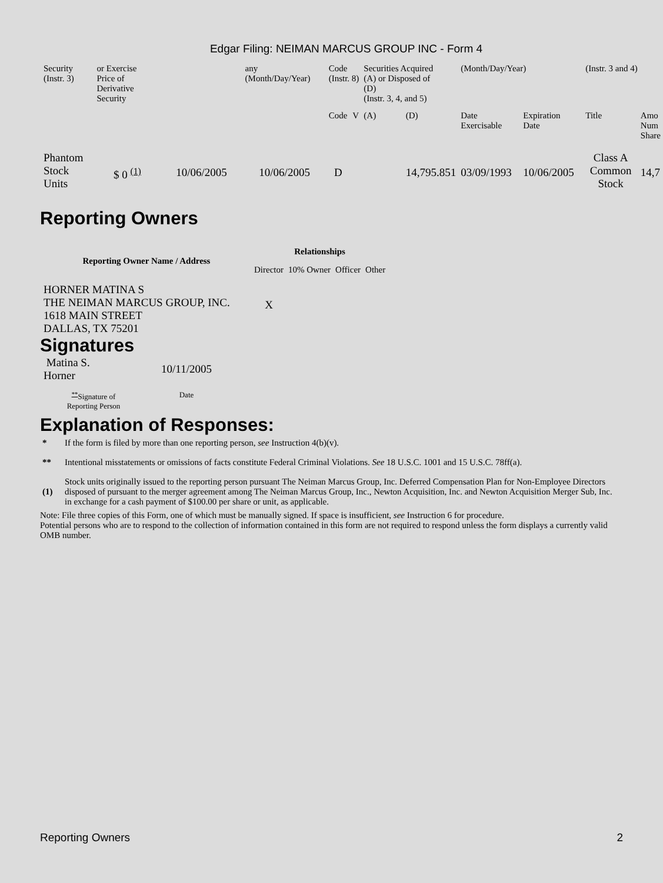Edgar Filing: NEIMAN MARCUS GROUP INC - Form 4
| Security (Instr. 3) | or Exercise Price of Derivative Security | | any (Month/Day/Year) | Code (Instr. 8) | | Securities Acquired (A) or Disposed of (D) (Instr. 3, 4, and 5) | | (Month/Day/Year) | | (Instr. 3 and 4) | |
| | | | | Code | V | (A) | (D) | Date Exercisable | Expiration Date | Title | Amo Num Share |
| Phantom Stock Units | $ 0 <sup>(1)</sup> | 10/06/2005 | 10/06/2005 | D | | | 14,795.851 | 03/09/1993 | 10/06/2005 | Class A Common Stock | 14,7 |
Reporting Owners
| Reporting Owner Name / Address | Relationships | | | |
| --- | --- | --- | --- | --- |
| | Director | 10% Owner | Officer | Other |
| HORNER MATINA S THE NEIMAN MARCUS GROUP, INC. 1618 MAIN STREET DALLAS, TX 75201 | X | | | |
Signatures
| Matina S. Horner | 10/11/2005 |
| <sup>**</sup> Signature of Reporting Person | Date |
Explanation of Responses:
| * | If the form is filed by more than one reporting person, see Instruction 4(b)(v). |
| ** | Intentional misstatements or omissions of facts constitute Federal Criminal Violations. See 18 U.S.C. 1001 and 15 U.S.C. 78ff(a). |
| (1) | Stock units originally issued to the reporting person pursuant The Neiman Marcus Group, Inc. Deferred Compensation Plan for Non-Employee Directors disposed of pursuant to the merger agreement among The Neiman Marcus Group, Inc., Newton Acquisition, Inc. and Newton Acquisition Merger Sub, Inc. in exchange for a cash payment of $100.00 per share or unit, as applicable. |
Note: File three copies of this Form, one of which must be manually signed. If space is insufficient, see Instruction 6 for procedure.
Potential persons who are to respond to the collection of information contained in this form are not required to respond unless the form displays a currently valid OMB number.
Reporting Owners 2